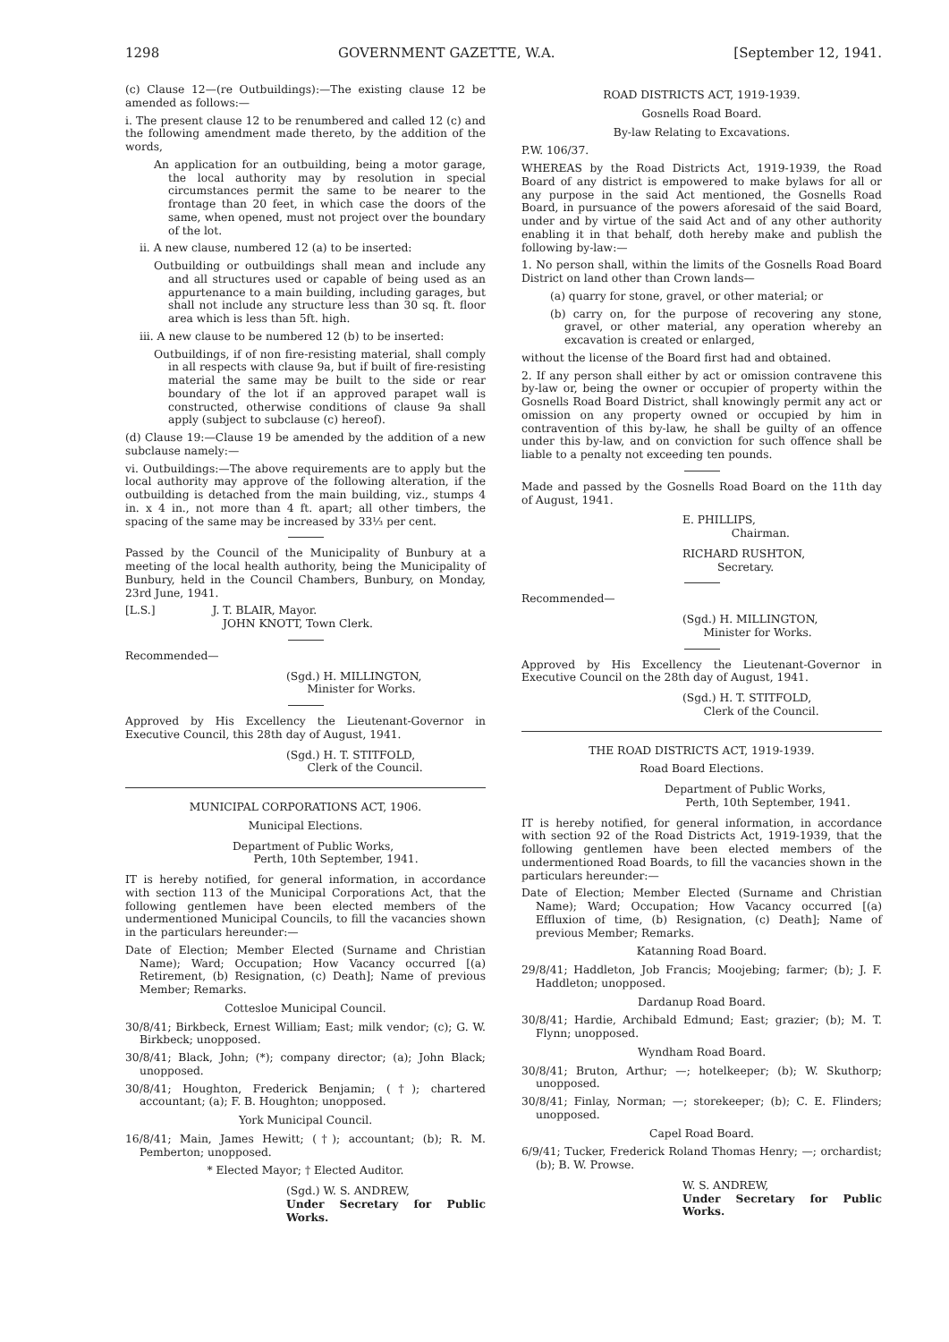1298 GOVERNMENT GAZETTE, W.A. [September 12, 1941.
(c) Clause 12—(re Outbuildings):—The existing clause 12 be amended as follows:—
i. The present clause 12 to be renumbered and called 12 (c) and the following amendment made thereto, by the addition of the words,
An application for an outbuilding, being a motor garage, the local authority may by resolution in special circumstances permit the same to be nearer to the frontage than 20 feet, in which case the doors of the same, when opened, must not project over the boundary of the lot.
ii. A new clause, numbered 12 (a) to be inserted:
Outbuilding or outbuildings shall mean and include any and all structures used or capable of being used as an appurtenance to a main building, including garages, but shall not include any structure less than 30 sq. ft. floor area which is less than 5ft. high.
iii. A new clause to be numbered 12 (b) to be inserted:
Outbuildings, if of non fire-resisting material, shall comply in all respects with clause 9a, but if built of fire-resisting material the same may be built to the side or rear boundary of the lot if an approved parapet wall is constructed, otherwise conditions of clause 9a shall apply (subject to subclause (c) hereof).
(d) Clause 19:—Clause 19 be amended by the addition of a new subclause namely:—
vi. Outbuildings:—The above requirements are to apply but the local authority may approve of the following alteration, if the outbuilding is detached from the main building, viz., stumps 4 in. x 4 in., not more than 4 ft. apart; all other timbers, the spacing of the same may be increased by 33⅓ per cent.
Passed by the Council of the Municipality of Bunbury at a meeting of the local health authority, being the Municipality of Bunbury, held in the Council Chambers, Bunbury, on Monday, 23rd June, 1941.
[L.S.] J. T. BLAIR, Mayor.
JOHN KNOTT, Town Clerk.
Recommended—
(Sgd.) H. MILLINGTON,
Minister for Works.
Approved by His Excellency the Lieutenant-Governor in Executive Council, this 28th day of August, 1941.
(Sgd.) H. T. STITFOLD,
Clerk of the Council.
MUNICIPAL CORPORATIONS ACT, 1906.
Municipal Elections.
Department of Public Works,
Perth, 10th September, 1941.
IT is hereby notified, for general information, in accordance with section 113 of the Municipal Corporations Act, that the following gentlemen have been elected members of the undermentioned Municipal Councils, to fill the vacancies shown in the particulars hereunder:—
Date of Election; Member Elected (Surname and Christian Name); Ward; Occupation; How Vacancy occurred [(a) Retirement, (b) Resignation, (c) Death]; Name of previous Member; Remarks.
Cottesloe Municipal Council.
30/8/41; Birkbeck, Ernest William; East; milk vendor; (c); G. W. Birkbeck; unopposed.
30/8/41; Black, John; (*); company director; (a); John Black; unopposed.
30/8/41; Houghton, Frederick Benjamin; (†); chartered accountant; (a); F. B. Houghton; unopposed.
York Municipal Council.
16/8/41; Main, James Hewitt; (†); accountant; (b); R. M. Pemberton; unopposed.
* Elected Mayor; † Elected Auditor.
(Sgd.) W. S. ANDREW,
Under Secretary for Public Works.
ROAD DISTRICTS ACT, 1919-1939.
Gosnells Road Board.
By-law Relating to Excavations.
P.W. 106/37.
WHEREAS by the Road Districts Act, 1919-1939, the Road Board of any district is empowered to make bylaws for all or any purpose in the said Act mentioned, the Gosnells Road Board, in pursuance of the powers aforesaid of the said Board, under and by virtue of the said Act and of any other authority enabling it in that behalf, doth hereby make and publish the following by-law:—
1. No person shall, within the limits of the Gosnells Road Board District on land other than Crown lands—
(a) quarry for stone, gravel, or other material; or
(b) carry on, for the purpose of recovering any stone, gravel, or other material, any operation whereby an excavation is created or enlarged,
without the license of the Board first had and obtained.
2. If any person shall either by act or omission contravene this by-law or, being the owner or occupier of property within the Gosnells Road Board District, shall knowingly permit any act or omission on any property owned or occupied by him in contravention of this by-law, he shall be guilty of an offence under this by-law, and on conviction for such offence shall be liable to a penalty not exceeding ten pounds.
Made and passed by the Gosnells Road Board on the 11th day of August, 1941.
E. PHILLIPS,
Chairman.
RICHARD RUSHTON,
Secretary.
Recommended—
(Sgd.) H. MILLINGTON,
Minister for Works.
Approved by His Excellency the Lieutenant-Governor in Executive Council on the 28th day of August, 1941.
(Sgd.) H. T. STITFOLD,
Clerk of the Council.
THE ROAD DISTRICTS ACT, 1919-1939.
Road Board Elections.
Department of Public Works,
Perth, 10th September, 1941.
IT is hereby notified, for general information, in accordance with section 92 of the Road Districts Act, 1919-1939, that the following gentlemen have been elected members of the undermentioned Road Boards, to fill the vacancies shown in the particulars hereunder:—
Date of Election; Member Elected (Surname and Christian Name); Ward; Occupation; How Vacancy occurred [(a) Effluxion of time, (b) Resignation, (c) Death]; Name of previous Member; Remarks.
Katanning Road Board.
29/8/41; Haddleton, Job Francis; Moojebing; farmer; (b); J. F. Haddleton; unopposed.
Dardanup Road Board.
30/8/41; Hardie, Archibald Edmund; East; grazier; (b); M. T. Flynn; unopposed.
Wyndham Road Board.
30/8/41; Bruton, Arthur; —; hotelkeeper; (b); W. Skuthorp; unopposed.
30/8/41; Finlay, Norman; —; storekeeper; (b); C. E. Flinders; unopposed.
Capel Road Board.
6/9/41; Tucker, Frederick Roland Thomas Henry; —; orchardist; (b); B. W. Prowse.
W. S. ANDREW,
Under Secretary for Public Works.